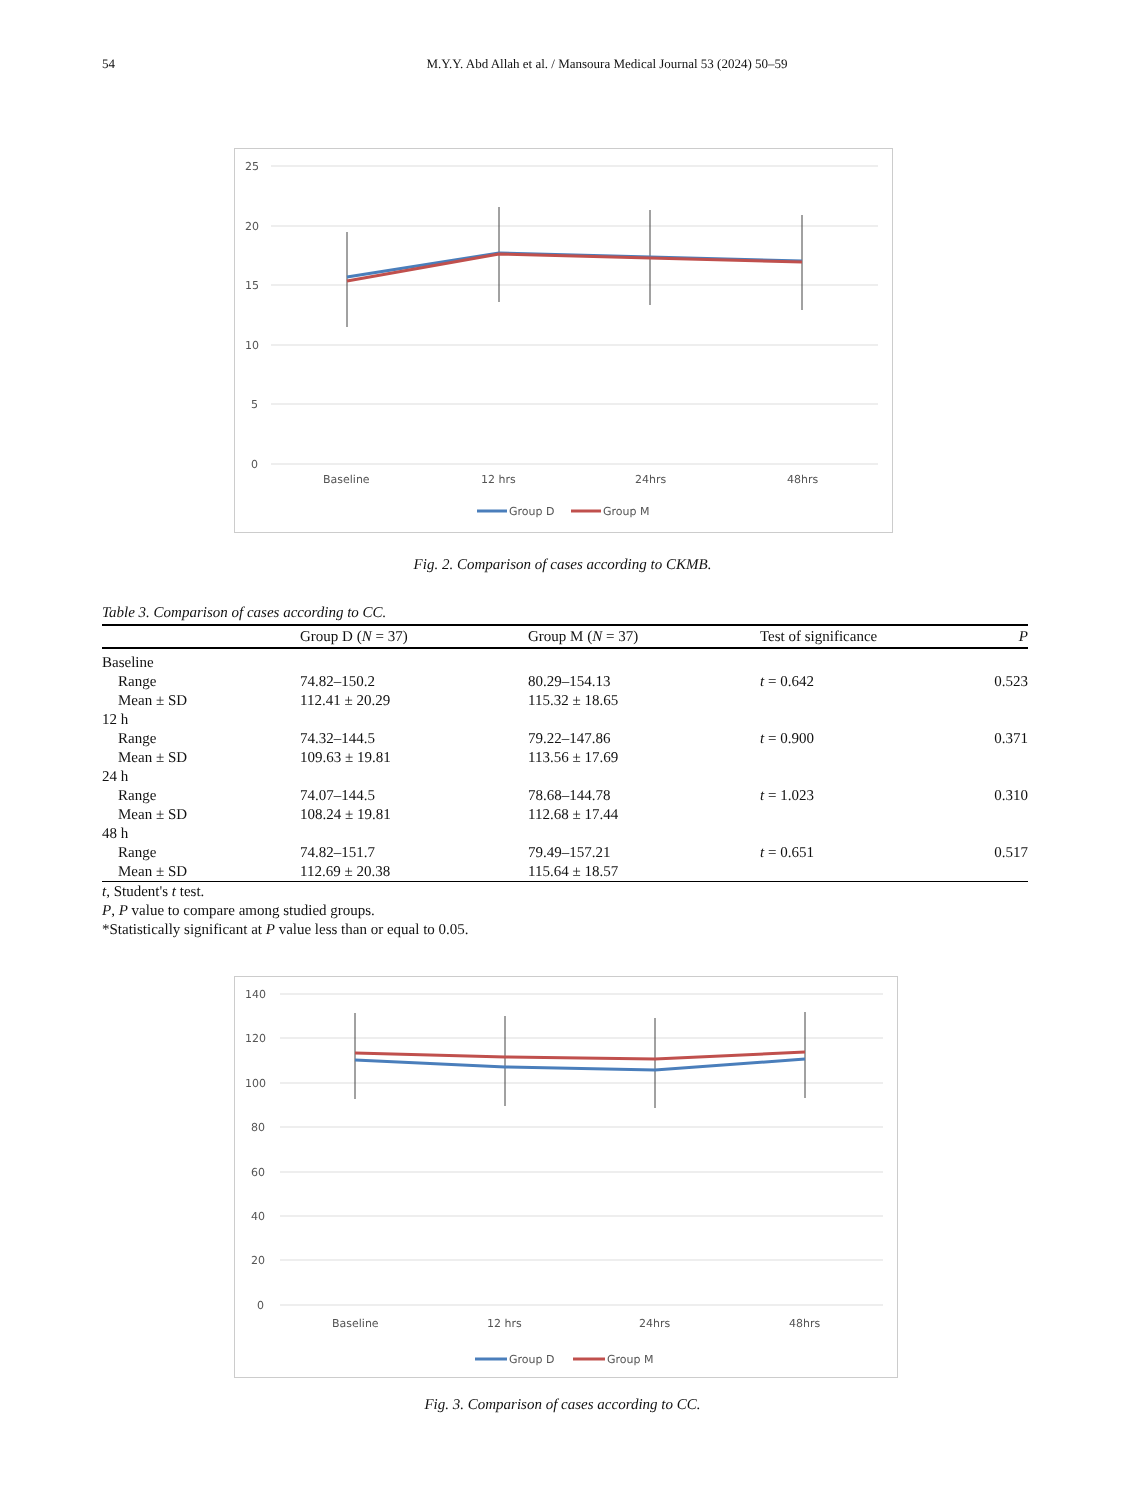54 M.Y.Y. Abd Allah et al. / Mansoura Medical Journal 53 (2024) 50–59
25
20
15
10
5
0
Baseline
12 hrs
24hrs
48hrs
Group D
Group M
Fig. 2. Comparison of cases according to CKMB.
Table 3. Comparison of cases according to CC.
| | Group D ( N = 37) | Group M ( N = 37) | Test of significance | P |
| --- | --- | --- | --- | --- |
| Baseline | | | | |
| Range | 74.82–150.2 | 80.29–154.13 | t = 0.642 | 0.523 |
| Mean ± SD | 112.41 ± 20.29 | 115.32 ± 18.65 | | |
| 12 h | | | | |
| Range | 74.32–144.5 | 79.22–147.86 | t = 0.900 | 0.371 |
| Mean ± SD | 109.63 ± 19.81 | 113.56 ± 17.69 | | |
| 24 h | | | | |
| Range | 74.07–144.5 | 78.68–144.78 | t = 1.023 | 0.310 |
| Mean ± SD | 108.24 ± 19.81 | 112.68 ± 17.44 | | |
| 48 h | | | | |
| Range | 74.82–151.7 | 79.49–157.21 | t = 0.651 | 0.517 |
| Mean ± SD | 112.69 ± 20.38 | 115.64 ± 18.57 | | |
t, Student's t test.
P, P value to compare among studied groups.
*Statistically significant at P value less than or equal to 0.05.
140
120
100
80
60
40
20
0
Baseline
12 hrs
24hrs
48hrs
Group D
Group M
Fig. 3. Comparison of cases according to CC.